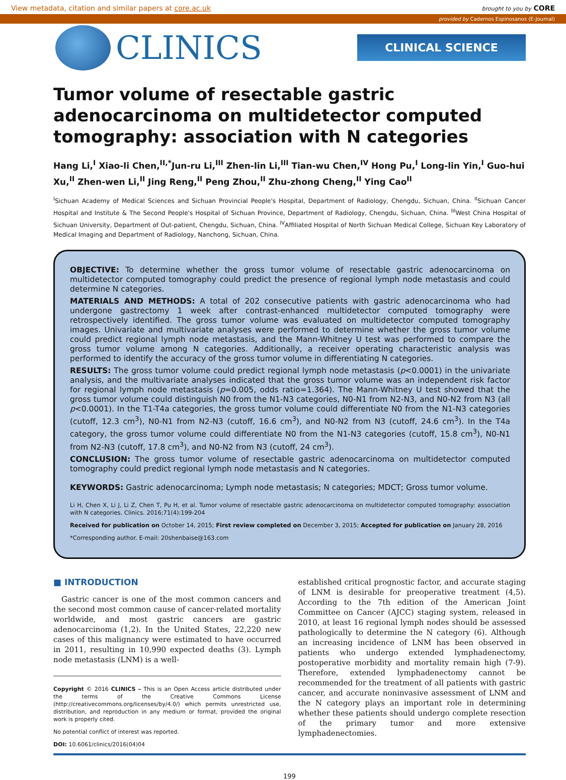View metadata, citation and similar papers at core.ac.uk brought to you by CORE
provided by Cadernos Espinosanos (E-Journal)
CLINICS
CLINICAL SCIENCE
Tumor volume of resectable gastric adenocarcinoma on multidetector computed tomography: association with N categories
Hang Li,<sup>I</sup> Xiao-li Chen,<sup>II,*</sup>Jun-ru Li,<sup>III</sup> Zhen-lin Li,<sup>III</sup> Tian-wu Chen,<sup>IV</sup> Hong Pu,<sup>I</sup> Long-lin Yin,<sup>I</sup> Guo-hui Xu,<sup>II</sup> Zhen-wen Li,<sup>II</sup> Jing Reng,<sup>II</sup> Peng Zhou,<sup>II</sup> Zhu-zhong Cheng,<sup>II</sup> Ying Cao<sup>II</sup>
<sup>I</sup>Sichuan Academy of Medical Sciences and Sichuan Provincial People's Hospital, Department of Radiology, Chengdu, Sichuan, China. <sup>II</sup>Sichuan Cancer Hospital and Institute & The Second People's Hospital of Sichuan Province, Department of Radiology, Chengdu, Sichuan, China. <sup>III</sup>West China Hospital of Sichuan University, Department of Out-patient, Chengdu, Sichuan, China. <sup>IV</sup>Affiliated Hospital of North Sichuan Medical College, Sichuan Key Laboratory of Medical Imaging and Department of Radiology, Nanchong, Sichuan, China.
OBJECTIVE: To determine whether the gross tumor volume of resectable gastric adenocarcinoma on multidetector computed tomography could predict the presence of regional lymph node metastasis and could determine N categories.
MATERIALS AND METHODS: A total of 202 consecutive patients with gastric adenocarcinoma who had undergone gastrectomy 1 week after contrast-enhanced multidetector computed tomography were retrospectively identified. The gross tumor volume was evaluated on multidetector computed tomography images. Univariate and multivariate analyses were performed to determine whether the gross tumor volume could predict regional lymph node metastasis, and the Mann-Whitney U test was performed to compare the gross tumor volume among N categories. Additionally, a receiver operating characteristic analysis was performed to identify the accuracy of the gross tumor volume in differentiating N categories.
RESULTS: The gross tumor volume could predict regional lymph node metastasis (p<0.0001) in the univariate analysis, and the multivariate analyses indicated that the gross tumor volume was an independent risk factor for regional lymph node metastasis (p=0.005, odds ratio=1.364). The Mann-Whitney U test showed that the gross tumor volume could distinguish N0 from the N1-N3 categories, N0-N1 from N2-N3, and N0-N2 from N3 (all p<0.0001). In the T1-T4a categories, the gross tumor volume could differentiate N0 from the N1-N3 categories (cutoff, 12.3 cm<sup>3</sup>), N0-N1 from N2-N3 (cutoff, 16.6 cm<sup>3</sup>), and N0-N2 from N3 (cutoff, 24.6 cm<sup>3</sup>). In the T4a category, the gross tumor volume could differentiate N0 from the N1-N3 categories (cutoff, 15.8 cm<sup>3</sup>), N0-N1 from N2-N3 (cutoff, 17.8 cm<sup>3</sup>), and N0-N2 from N3 (cutoff, 24 cm<sup>3</sup>).
CONCLUSION: The gross tumor volume of resectable gastric adenocarcinoma on multidetector computed tomography could predict regional lymph node metastasis and N categories.
KEYWORDS: Gastric adenocarcinoma; Lymph node metastasis; N categories; MDCT; Gross tumor volume.
Li H, Chen X, Li J, Li Z, Chen T, Pu H, et al. Tumor volume of resectable gastric adenocarcinoma on multidetector computed tomography: association with N categories. Clinics. 2016;71(4):199-204
Received for publication on October 14, 2015; First review completed on December 3, 2015; Accepted for publication on January 28, 2016
*Corresponding author. E-mail: 20shenbaise@163.com
■ INTRODUCTION
Gastric cancer is one of the most common cancers and the second most common cause of cancer-related mortality worldwide, and most gastric cancers are gastric adenocarcinoma (1,2). In the United States, 22,220 new cases of this malignancy were estimated to have occurred in 2011, resulting in 10,990 expected deaths (3). Lymph node metastasis (LNM) is a well-
Copyright © 2016 CLINICS – This is an Open Access article distributed under the terms of the Creative Commons License (http://creativecommons.org/licenses/by/4.0/) which permits unrestricted use, distribution, and reproduction in any medium or format, provided the original work is properly cited.
No potential conflict of interest was reported.
DOI: 10.6061/clinics/2016(04)04
established critical prognostic factor, and accurate staging of LNM is desirable for preoperative treatment (4,5). According to the 7th edition of the American Joint Committee on Cancer (AJCC) staging system, released in 2010, at least 16 regional lymph nodes should be assessed pathologically to determine the N category (6). Although an increasing incidence of LNM has been observed in patients who undergo extended lymphadenectomy, postoperative morbidity and mortality remain high (7-9). Therefore, extended lymphadenectomy cannot be recommended for the treatment of all patients with gastric cancer, and accurate noninvasive assessment of LNM and the N category plays an important role in determining whether these patients should undergo complete resection of the primary tumor and more extensive lymphadenectomies.
199